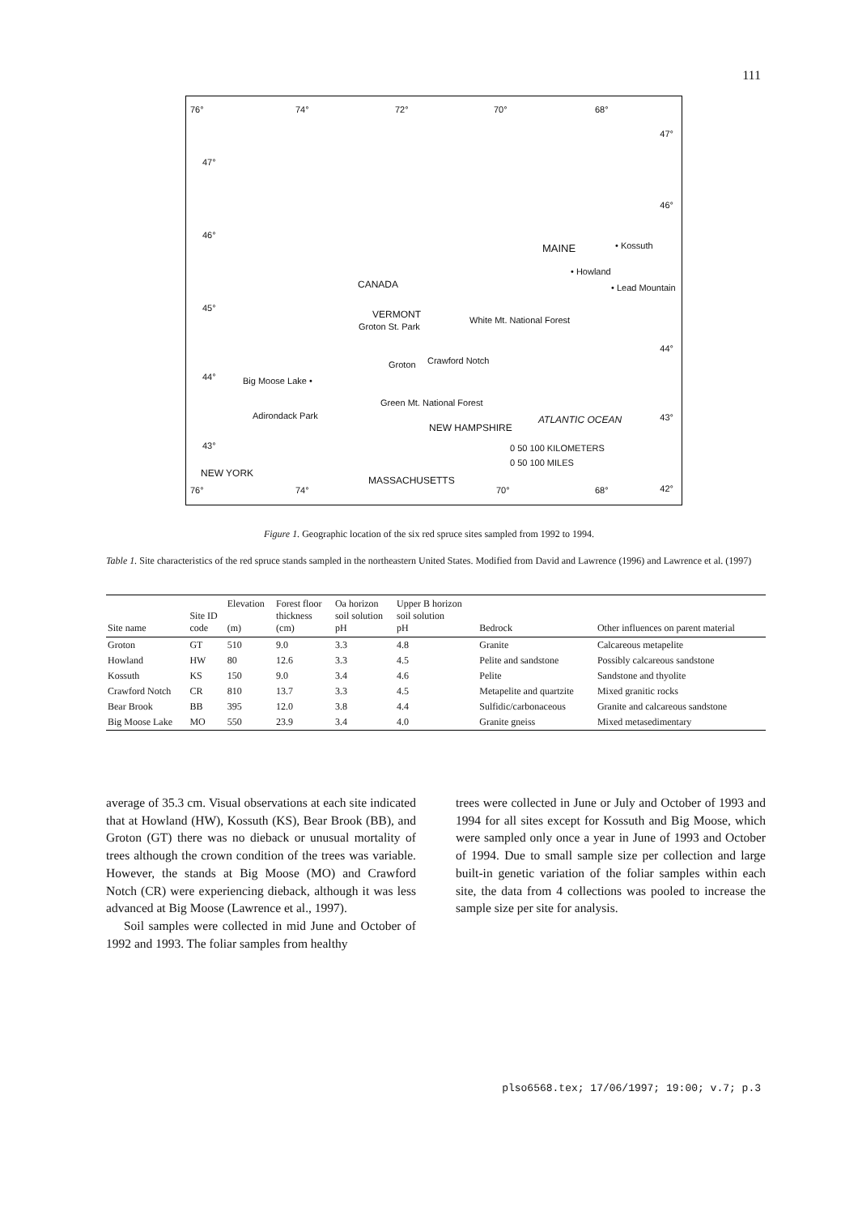111
76° 74° 72° 70° 68°
47°
47°
46°
46°
MAINE • Kossuth
• Howland
• Lead Mountain CANADA
45°
VERMONT
Groton St. Park
White Mt. National Forest
Groton Crawford Notch
44°
44° Big Moose Lake •
Green Mt. National Forest
Adirondack Park ATLANTIC OCEAN 43°
NEW HAMPSHIRE
43° 0 50 100 KILOMETERS
0 50 100 MILES
NEW YORK
MASSACHUSETTS
76° 74° 70° 68° 42°
Figure 1. Geographic location of the six red spruce sites sampled from 1992 to 1994.
Table 1. Site characteristics of the red spruce stands sampled in the northeastern United States. Modified from David and Lawrence (1996) and Lawrence et al. (1997)
| Site name | Site ID code | Elevation (m) | Forest floor thickness (cm) | Oa horizon soil solution pH | Upper B horizon soil solution pH | Bedrock | Other influences on parent material |
| --- | --- | --- | --- | --- | --- | --- | --- |
| Groton | GT | 510 | 9.0 | 3.3 | 4.8 | Granite | Calcareous metapelite |
| Howland | HW | 80 | 12.6 | 3.3 | 4.5 | Pelite and sandstone | Possibly calcareous sandstone |
| Kossuth | KS | 150 | 9.0 | 3.4 | 4.6 | Pelite | Sandstone and thyolite |
| Crawford Notch | CR | 810 | 13.7 | 3.3 | 4.5 | Metapelite and quartzite | Mixed granitic rocks |
| Bear Brook | BB | 395 | 12.0 | 3.8 | 4.4 | Sulfidic/carbonaceous | Granite and calcareous sandstone |
| Big Moose Lake | MO | 550 | 23.9 | 3.4 | 4.0 | Granite gneiss | Mixed metasedimentary |
average of 35.3 cm. Visual observations at each site indicated that at Howland (HW), Kossuth (KS), Bear Brook (BB), and Groton (GT) there was no dieback or unusual mortality of trees although the crown condition of the trees was variable. However, the stands at Big Moose (MO) and Crawford Notch (CR) were experiencing dieback, although it was less advanced at Big Moose (Lawrence et al., 1997).
Soil samples were collected in mid June and October of 1992 and 1993. The foliar samples from healthy
trees were collected in June or July and October of 1993 and 1994 for all sites except for Kossuth and Big Moose, which were sampled only once a year in June of 1993 and October of 1994. Due to small sample size per collection and large built-in genetic variation of the foliar samples within each site, the data from 4 collections was pooled to increase the sample size per site for analysis.
plso6568.tex; 17/06/1997; 19:00; v.7; p.3